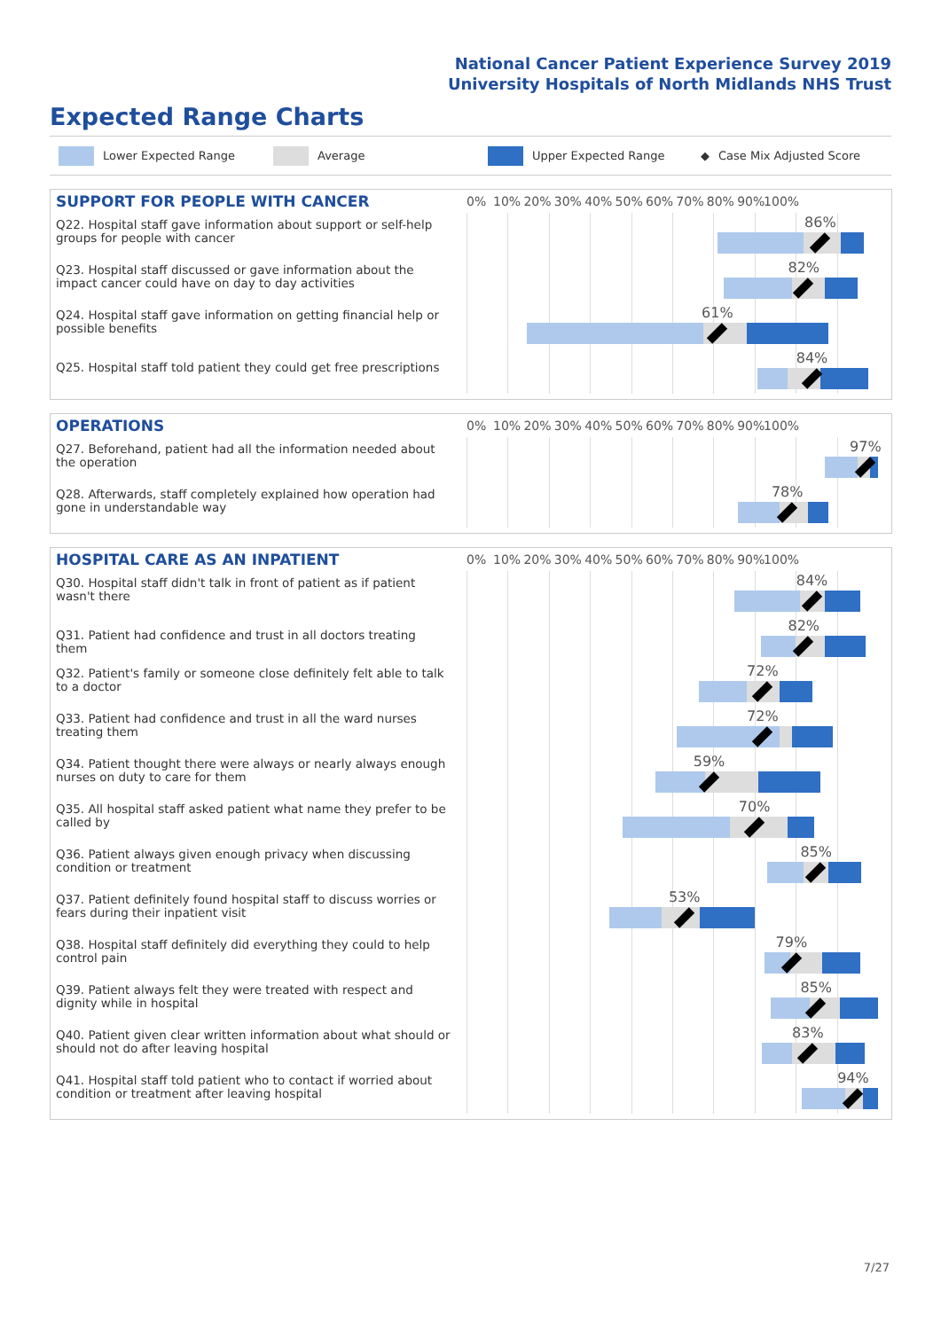National Cancer Patient Experience Survey 2019
University Hospitals of North Midlands NHS Trust
Expected Range Charts
Lower Expected Range Average Upper Expected Range ◆ Case Mix Adjusted Score
SUPPORT FOR PEOPLE WITH CANCER
0% 10% 20% 30% 40% 50% 60% 70% 80% 90% 100%
Q22. Hospital staff gave information about support or self-help groups for people with cancer
86%
Q23. Hospital staff discussed or gave information about the impact cancer could have on day to day activities
82%
Q24. Hospital staff gave information on getting financial help or possible benefits
61%
Q25. Hospital staff told patient they could get free prescriptions
84%
OPERATIONS
0% 10% 20% 30% 40% 50% 60% 70% 80% 90% 100%
Q27. Beforehand, patient had all the information needed about the operation
97%
Q28. Afterwards, staff completely explained how operation had gone in understandable way
78%
HOSPITAL CARE AS AN INPATIENT
0% 10% 20% 30% 40% 50% 60% 70% 80% 90% 100%
Q30. Hospital staff didn't talk in front of patient as if patient wasn't there
84%
Q31. Patient had confidence and trust in all doctors treating them
82%
Q32. Patient's family or someone close definitely felt able to talk to a doctor
72%
Q33. Patient had confidence and trust in all the ward nurses treating them
72%
Q34. Patient thought there were always or nearly always enough nurses on duty to care for them
59%
Q35. All hospital staff asked patient what name they prefer to be called by
70%
Q36. Patient always given enough privacy when discussing condition or treatment
85%
Q37. Patient definitely found hospital staff to discuss worries or fears during their inpatient visit
53%
Q38. Hospital staff definitely did everything they could to help control pain
79%
Q39. Patient always felt they were treated with respect and dignity while in hospital
85%
Q40. Patient given clear written information about what should or should not do after leaving hospital
83%
Q41. Hospital staff told patient who to contact if worried about condition or treatment after leaving hospital
94%
7/27